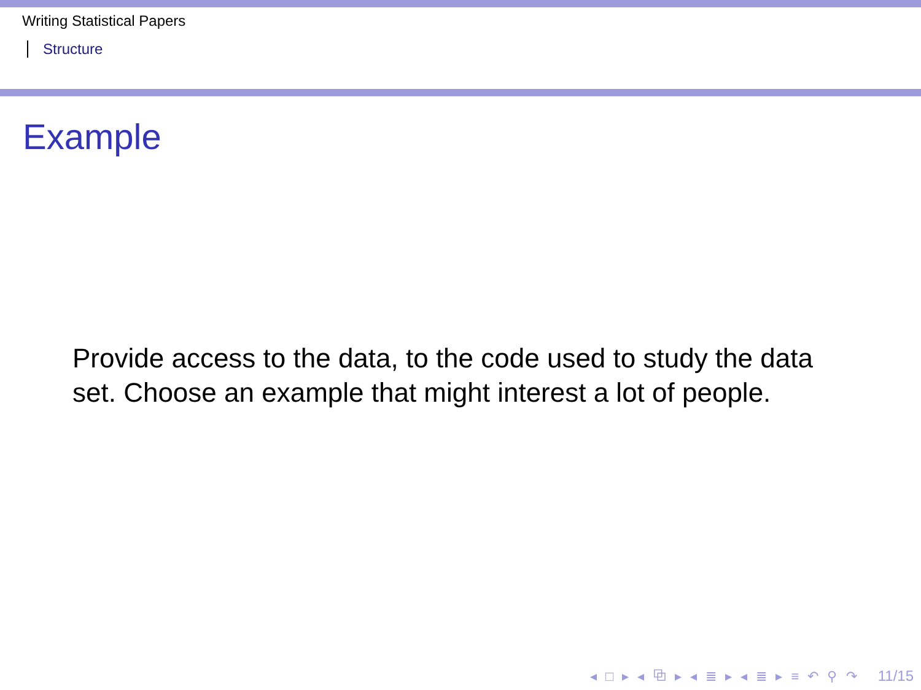Writing Statistical Papers
Structure
Example
Provide access to the data, to the code used to study the data set. Choose an example that might interest a lot of people.
◂ □ ▸ ◂ ⧉ ▸ ◂ ≣ ▸ ◂ ≣ ▸ ≡ ↶ ⚲ ↷ 11/15